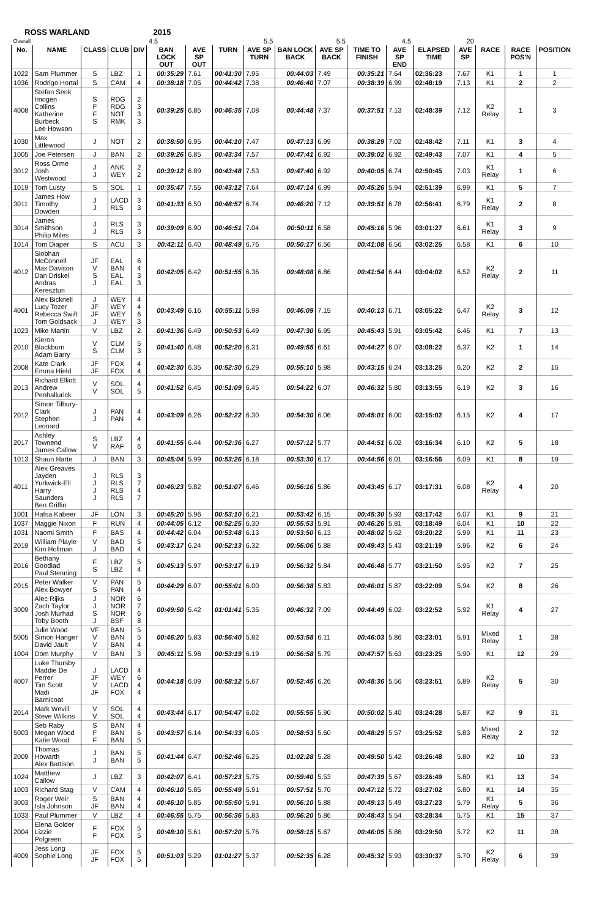ROSS WARLAND 2015
| Overall | | | | | 4.5 | | 5.5 | | 5.5 | | 4.5 | | 20 | | | | |
| No. | NAME | CLASS | CLUB | DIV | BAN LOCK OUT | AVE SP OUT | TURN | AVE SP TURN | BAN LOCK BACK | AVE SP BACK | TIME TO FINISH | AVE SP END | ELAPSED TIME | AVE SP | RACE | RACE POS'N | POSITION |
| 1022 | Sam Plummer | S | LBZ | 1 | 00:35:29 | 7.61 | 00:41:30 | 7.95 | 00:44:03 | 7.49 | 00:35:21 | 7.64 | 02:36:23 | 7.67 | K1 | 1 | 1 |
| 1036 | Rodrigo Hortal | S | CAM | 4 | 00:38:18 | 7.05 | 00:44:42 | 7.38 | 00:46:40 | 7.07 | 00:38:39 | 6.99 | 02:48:19 | 7.13 | K1 | 2 | 2 |
| 4008 | Stefan Senk Imogen Collins Katherine Burbeck Lee Howson | S F F S | RDG RDG NOT RMK | 2 3 3 3 | 00:39:25 | 6.85 | 00:46:35 | 7.08 | 00:44:48 | 7.37 | 00:37:51 | 7.13 | 02:48:39 | 7.12 | K2 Relay | 1 | 3 |
| 1030 | Max Littlewood | J | NOT | 2 | 00:38:50 | 6.95 | 00:44:10 | 7.47 | 00:47:13 | 6.99 | 00:38:29 | 7.02 | 02:48:42 | 7.11 | K1 | 3 | 4 |
| 1005 | Joe Petersen | J | BAN | 2 | 00:39:26 | 6.85 | 00:43:34 | 7.57 | 00:47:41 | 6.92 | 00:39:02 | 6.92 | 02:49:43 | 7.07 | K1 | 4 | 5 |
| 3012 | Ross Orme Josh Westwood | J J | ANK WEY | 2 2 | 00:39:12 | 6.89 | 00:43:48 | 7.53 | 00:47:40 | 6.92 | 00:40:05 | 6.74 | 02:50:45 | 7.03 | K1 Relay | 1 | 6 |
| 1019 | Tom Lusty | S | SOL | 1 | 00:35:47 | 7.55 | 00:43:12 | 7.64 | 00:47:14 | 6.99 | 00:45:26 | 5.94 | 02:51:39 | 6.99 | K1 | 5 | 7 |
| 3011 | James How Timothy Dowden | J J | LACD RLS | 3 3 | 00:41:33 | 6.50 | 00:48:57 | 6.74 | 00:46:20 | 7.12 | 00:39:51 | 6.78 | 02:56:41 | 6.79 | K1 Relay | 2 | 8 |
| 3014 | James Smithson Philip Miles | J J | RLS RLS | 3 3 | 00:39:09 | 6.90 | 00:46:51 | 7.04 | 00:50:11 | 6.58 | 00:45:16 | 5.96 | 03:01:27 | 6.61 | K1 Relay | 3 | 9 |
| 1014 | Tom Diaper | S | ACU | 3 | 00:42:11 | 6.40 | 00:48:49 | 6.76 | 00:50:17 | 6.56 | 00:41:08 | 6.56 | 03:02:25 | 6.58 | K1 | 6 | 10 |
| 4012 | Siobhan McConnell Max Davison Dan Driskel Andras Kereszturi | JF V S J | EAL BAN EAL EAL | 6 4 3 3 | 00:42:05 | 6.42 | 00:51:55 | 6.36 | 00:48:08 | 6.86 | 00:41:54 | 6.44 | 03:04:02 | 6.52 | K2 Relay | 2 | 11 |
| 4001 | Alex Bicknell Lucy Tozer Rebecca Swift Tom Goldsack | J JF JF J | WEY WEY WEY WEY | 4 4 6 3 | 00:43:49 | 6.16 | 00:55:11 | 5.98 | 00:46:09 | 7.15 | 00:40:13 | 6.71 | 03:05:22 | 6.47 | K2 Relay | 3 | 12 |
| 1023 | Mike Martin | V | LBZ | 2 | 00:41:36 | 6.49 | 00:50:53 | 6.49 | 00:47:30 | 6.95 | 00:45:43 | 5.91 | 03:05:42 | 6.46 | K1 | 7 | 13 |
| 2010 | Kieron Blackburn Adam Barry | V S | CLM CLM | 5 3 | 00:41:40 | 6.48 | 00:52:20 | 6.31 | 00:49:55 | 6.61 | 00:44:27 | 6.07 | 03:08:22 | 6.37 | K2 | 1 | 14 |
| 2008 | Kate Clark Emma Hield | JF JF | FOX FOX | 4 4 | 00:42:30 | 6.35 | 00:52:30 | 6.29 | 00:55:10 | 5.98 | 00:43:15 | 6.24 | 03:13:25 | 6.20 | K2 | 2 | 15 |
| 2013 | Richard Elliott Andrew Penhallurick | V V | SOL SOL | 4 5 | 00:41:52 | 6.45 | 00:51:09 | 6.45 | 00:54:22 | 6.07 | 00:46:32 | 5.80 | 03:13:55 | 6.19 | K2 | 3 | 16 |
| 2012 | Simon Tilbury-Clark Stephen Leonard | J J | PAN PAN | 4 4 | 00:43:09 | 6.26 | 00:52:22 | 6.30 | 00:54:30 | 6.06 | 00:45:01 | 6.00 | 03:15:02 | 6.15 | K2 | 4 | 17 |
| 2017 | Ashley Townend James Callow | S V | LBZ RAF | 4 6 | 00:41:55 | 6.44 | 00:52:36 | 6.27 | 00:57:12 | 5.77 | 00:44:51 | 6.02 | 03:16:34 | 6.10 | K2 | 5 | 18 |
| 1013 | Shaun Harte | J | BAN | 3 | 00:45:04 | 5.99 | 00:53:26 | 6.18 | 00:53:30 | 6.17 | 00:44:56 | 6.01 | 03:16:56 | 6.09 | K1 | 8 | 19 |
| 4011 | Alex Greaves Jayden Yurkwick-Ell Harry Saunders Ben Griffin | J J J J | RLS RLS RLS RLS | 3 7 4 7 | 00:46:23 | 5.82 | 00:51:07 | 6.46 | 00:56:16 | 5.86 | 00:43:45 | 6.17 | 03:17:31 | 6.08 | K2 Relay | 4 | 20 |
| 1001 | Hafsa Kabeer | JF | LON | 3 | 00:45:20 | 5.96 | 00:53:10 | 6.21 | 00:53:42 | 6.15 | 00:45:30 | 5.93 | 03:17:42 | 6.07 | K1 | 9 | 21 |
| 1037 | Maggie Nixon | F | RUN | 4 | 00:44:05 | 6.12 | 00:52:25 | 6.30 | 00:55:53 | 5.91 | 00:46:26 | 5.81 | 03:18:49 | 6.04 | K1 | 10 | 22 |
| 1031 | Naomi Smith | F | BAS | 4 | 00:44:42 | 6.04 | 00:53:48 | 6.13 | 00:53:50 | 6.13 | 00:48:02 | 5.62 | 03:20:22 | 5.99 | K1 | 11 | 23 |
| 2019 | William Playle Kim Hollman | V J | BAD BAD | 5 4 | 00:43:17 | 6.24 | 00:52:13 | 6.32 | 00:56:06 | 5.88 | 00:49:43 | 5.43 | 03:21:19 | 5.96 | K2 | 6 | 24 |
| 2016 | Bethany Goodlad Paul Stenning | F S | LBZ LBZ | 5 4 | 00:45:13 | 5.97 | 00:53:17 | 6.19 | 00:56:32 | 5.84 | 00:46:48 | 5.77 | 03:21:50 | 5.95 | K2 | 7 | 25 |
| 2015 | Peter Walker Alex Bowyer | V S | PAN PAN | 5 4 | 00:44:29 | 6.07 | 00:55:01 | 6.00 | 00:56:38 | 5.83 | 00:46:01 | 5.87 | 03:22:09 | 5.94 | K2 | 8 | 26 |
| 3009 | Alec Rijks Zach Taylor Josh Murhad Toby Booth | J J S J | NOR NOR NOR BSF | 6 7 6 8 | 00:49:50 | 5.42 | 01:01:41 | 5.35 | 00:46:32 | 7.09 | 00:44:49 | 6.02 | 03:22:52 | 5.92 | K1 Relay | 4 | 27 |
| 5005 | Julie Wood Simon Hanger David Jault | VF V V | BAN BAN BAN | 5 5 4 | 00:46:20 | 5.83 | 00:56:40 | 5.82 | 00:53:58 | 6.11 | 00:46:03 | 5.86 | 03:23:01 | 5.91 | Mixed Relay | 1 | 28 |
| 1004 | Dom Murphy | V | BAN | 3 | 00:45:11 | 5.98 | 00:53:19 | 6.19 | 00:56:58 | 5.79 | 00:47:57 | 5.63 | 03:23:25 | 5.90 | K1 | 12 | 29 |
| 4007 | Luke Thursby Maddie De Ferrer Tim Scott Madi Barnicoat | J JF V JF | LACD WEY LACD FOX | 4 6 4 4 | 00:44:18 | 6.09 | 00:58:12 | 5.67 | 00:52:45 | 6.26 | 00:48:36 | 5.56 | 03:23:51 | 5.89 | K2 Relay | 5 | 30 |
| 2014 | Mark Wevill Steve Wilkins | V V | SOL SOL | 4 4 | 00:43:44 | 6.17 | 00:54:47 | 6.02 | 00:55:55 | 5.90 | 00:50:02 | 5.40 | 03:24:28 | 5.87 | K2 | 9 | 31 |
| 5003 | Seb Raby Megan Wood Katie Wood | S F F | BAN BAN BAN | 4 6 5 | 00:43:57 | 6.14 | 00:54:33 | 6.05 | 00:58:53 | 5.60 | 00:48:29 | 5.57 | 03:25:52 | 5.83 | Mixed Relay | 2 | 32 |
| 2009 | Thomas Howarth Alex Battison | J J | BAN BAN | 5 5 | 00:41:44 | 6.47 | 00:52:46 | 6.25 | 01:02:28 | 5.28 | 00:49:50 | 5.42 | 03:26:48 | 5.80 | K2 | 10 | 33 |
| 1024 | Matthew Callow | J | LBZ | 3 | 00:42:07 | 6.41 | 00:57:23 | 5.75 | 00:59:40 | 5.53 | 00:47:39 | 5.67 | 03:26:49 | 5.80 | K1 | 13 | 34 |
| 1003 | Richard Stag | V | CAM | 4 | 00:46:10 | 5.85 | 00:55:49 | 5.91 | 00:57:51 | 5.70 | 00:47:12 | 5.72 | 03:27:02 | 5.80 | K1 | 14 | 35 |
| 3003 | Roger Weir Isla Johnson | S JF | BAN BAN | 4 4 | 00:46:10 | 5.85 | 00:55:50 | 5.91 | 00:56:10 | 5.88 | 00:49:13 | 5.49 | 03:27:23 | 5.79 | K1 Relay | 5 | 36 |
| 1033 | Paul Plummer | V | LBZ | 4 | 00:46:55 | 5.75 | 00:56:36 | 5.83 | 00:56:20 | 5.86 | 00:48:43 | 5.54 | 03:28:34 | 5.75 | K1 | 15 | 37 |
| 2004 | Elena Golder Lizzie Polgreen | F F | FOX FOX | 5 5 | 00:48:10 | 5.61 | 00:57:20 | 5.76 | 00:58:15 | 5.67 | 00:46:05 | 5.86 | 03:29:50 | 5.72 | K2 | 11 | 38 |
| 4009 | Jess Long Sophie Long | JF JF | FOX FOX | 5 5 | 00:51:03 | 5.29 | 01:01:27 | 5.37 | 00:52:35 | 6.28 | 00:45:32 | 5.93 | 03:30:37 | 5.70 | K2 Relay | 6 | 39 |